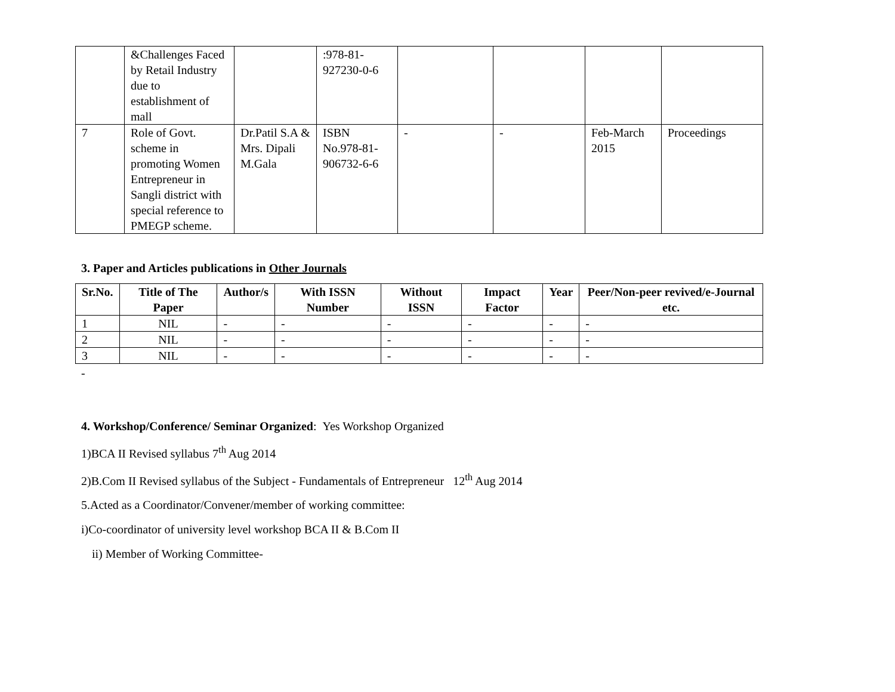| | &Challenges Faced by Retail Industry due to establishment of mall | | :978-81-927230-0-6 | | | | |
| 7 | Role of Govt. scheme in promoting Women Entrepreneur in Sangli district with special reference to PMEGP scheme. | Dr.Patil S.A & Mrs. Dipali M.Gala | ISBN No.978-81-906732-6-6 | - | - | Feb-March 2015 | Proceedings |
3. Paper and Articles publications in Other Journals
| Sr.No. | Title of The Paper | Author/s | With ISSN Number | Without ISSN | Impact Factor | Year | Peer/Non-peer revived/e-Journal etc. |
| --- | --- | --- | --- | --- | --- | --- | --- |
| 1 | NIL | - | - | - | - | - | - |
| 2 | NIL | - | - | - | - | - | - |
| 3 | NIL | - | - | - | - | - | - |
-
4. Workshop/Conference/ Seminar Organized: Yes Workshop Organized
1)BCA II Revised syllabus 7<sup>th</sup> Aug 2014
2)B.Com II Revised syllabus of the Subject - Fundamentals of Entrepreneur 12<sup>th</sup> Aug 2014
5.Acted as a Coordinator/Convener/member of working committee:
i)Co-coordinator of university level workshop BCA II & B.Com II
ii) Member of Working Committee-